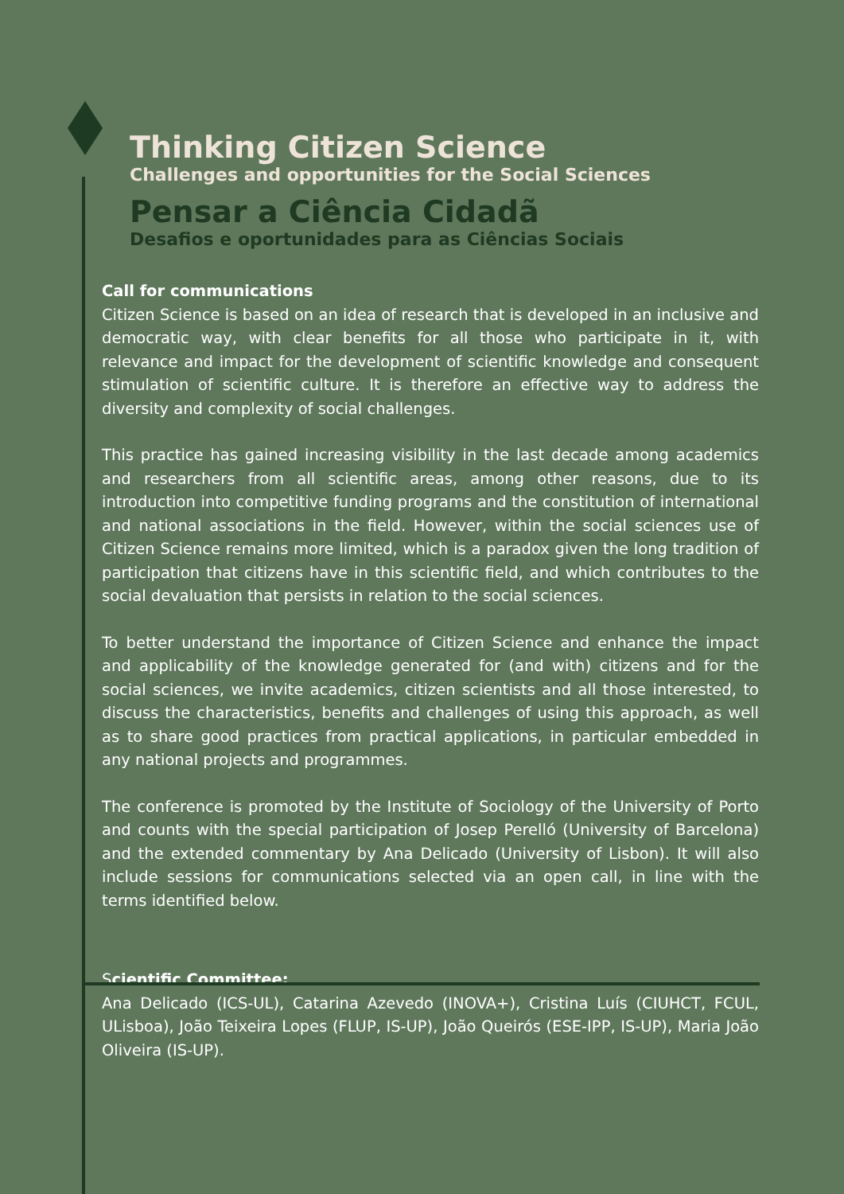Thinking Citizen Science
Challenges and opportunities for the Social Sciences
Pensar a Ciência Cidadã
Desafios e oportunidades para as Ciências Sociais
Call for communications
Citizen Science is based on an idea of research that is developed in an inclusive and democratic way, with clear benefits for all those who participate in it, with relevance and impact for the development of scientific knowledge and consequent stimulation of scientific culture. It is therefore an effective way to address the diversity and complexity of social challenges.
This practice has gained increasing visibility in the last decade among academics and researchers from all scientific areas, among other reasons, due to its introduction into competitive funding programs and the constitution of international and national associations in the field. However, within the social sciences use of Citizen Science remains more limited, which is a paradox given the long tradition of participation that citizens have in this scientific field, and which contributes to the social devaluation that persists in relation to the social sciences.
To better understand the importance of Citizen Science and enhance the impact and applicability of the knowledge generated for (and with) citizens and for the social sciences, we invite academics, citizen scientists and all those interested, to discuss the characteristics, benefits and challenges of using this approach, as well as to share good practices from practical applications, in particular embedded in any national projects and programmes.
The conference is promoted by the Institute of Sociology of the University of Porto and counts with the special participation of Josep Perelló (University of Barcelona) and the extended commentary by Ana Delicado (University of Lisbon). It will also include sessions for communications selected via an open call, in line with the terms identified below.
Scientific Committee:
Ana Delicado (ICS-UL), Catarina Azevedo (INOVA+), Cristina Luís (CIUHCT, FCUL, ULisboa), João Teixeira Lopes (FLUP, IS-UP), João Queirós (ESE-IPP, IS-UP), Maria João Oliveira (IS-UP).